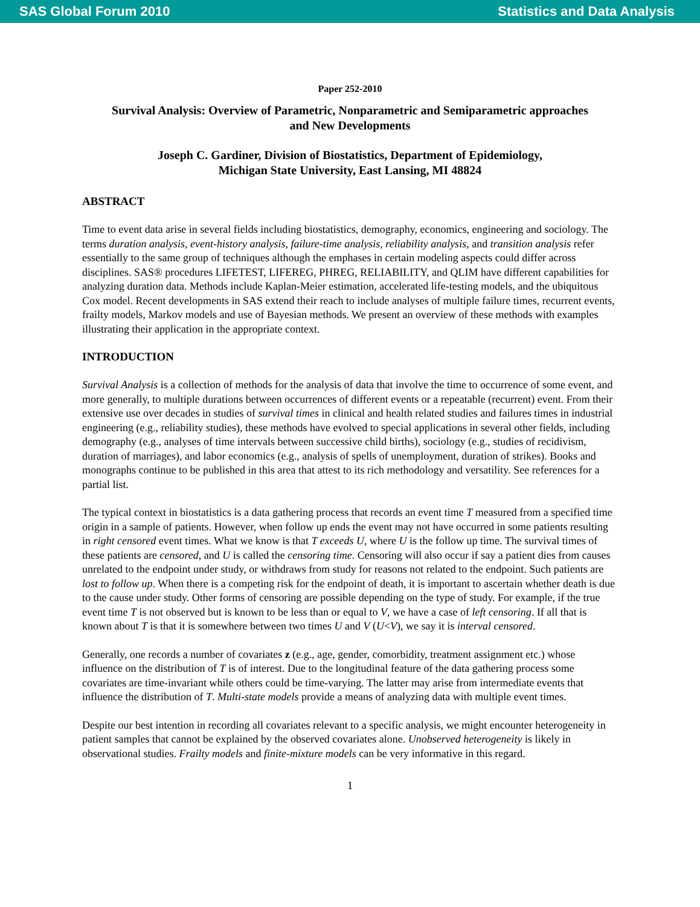SAS Global Forum 2010 Statistics and Data Analysis
Paper 252-2010
Survival Analysis: Overview of Parametric, Nonparametric and Semiparametric approaches
and New Developments
Joseph C. Gardiner, Division of Biostatistics, Department of Epidemiology,
Michigan State University, East Lansing, MI 48824
ABSTRACT
Time to event data arise in several fields including biostatistics, demography, economics, engineering and sociology. The terms duration analysis, event-history analysis, failure-time analysis, reliability analysis, and transition analysis refer essentially to the same group of techniques although the emphases in certain modeling aspects could differ across disciplines. SAS® procedures LIFETEST, LIFEREG, PHREG, RELIABILITY, and QLIM have different capabilities for analyzing duration data. Methods include Kaplan-Meier estimation, accelerated life-testing models, and the ubiquitous Cox model. Recent developments in SAS extend their reach to include analyses of multiple failure times, recurrent events, frailty models, Markov models and use of Bayesian methods. We present an overview of these methods with examples illustrating their application in the appropriate context.
INTRODUCTION
Survival Analysis is a collection of methods for the analysis of data that involve the time to occurrence of some event, and more generally, to multiple durations between occurrences of different events or a repeatable (recurrent) event. From their extensive use over decades in studies of survival times in clinical and health related studies and failures times in industrial engineering (e.g., reliability studies), these methods have evolved to special applications in several other fields, including demography (e.g., analyses of time intervals between successive child births), sociology (e.g., studies of recidivism, duration of marriages), and labor economics (e.g., analysis of spells of unemployment, duration of strikes). Books and monographs continue to be published in this area that attest to its rich methodology and versatility. See references for a partial list.
The typical context in biostatistics is a data gathering process that records an event time T measured from a specified time origin in a sample of patients. However, when follow up ends the event may not have occurred in some patients resulting in right censored event times. What we know is that T exceeds U, where U is the follow up time. The survival times of these patients are censored, and U is called the censoring time. Censoring will also occur if say a patient dies from causes unrelated to the endpoint under study, or withdraws from study for reasons not related to the endpoint. Such patients are lost to follow up. When there is a competing risk for the endpoint of death, it is important to ascertain whether death is due to the cause under study. Other forms of censoring are possible depending on the type of study. For example, if the true event time T is not observed but is known to be less than or equal to V, we have a case of left censoring. If all that is known about T is that it is somewhere between two times U and V (U<V), we say it is interval censored.
Generally, one records a number of covariates z (e.g., age, gender, comorbidity, treatment assignment etc.) whose influence on the distribution of T is of interest. Due to the longitudinal feature of the data gathering process some covariates are time-invariant while others could be time-varying. The latter may arise from intermediate events that influence the distribution of T. Multi-state models provide a means of analyzing data with multiple event times.
Despite our best intention in recording all covariates relevant to a specific analysis, we might encounter heterogeneity in patient samples that cannot be explained by the observed covariates alone. Unobserved heterogeneity is likely in observational studies. Frailty models and finite-mixture models can be very informative in this regard.
1